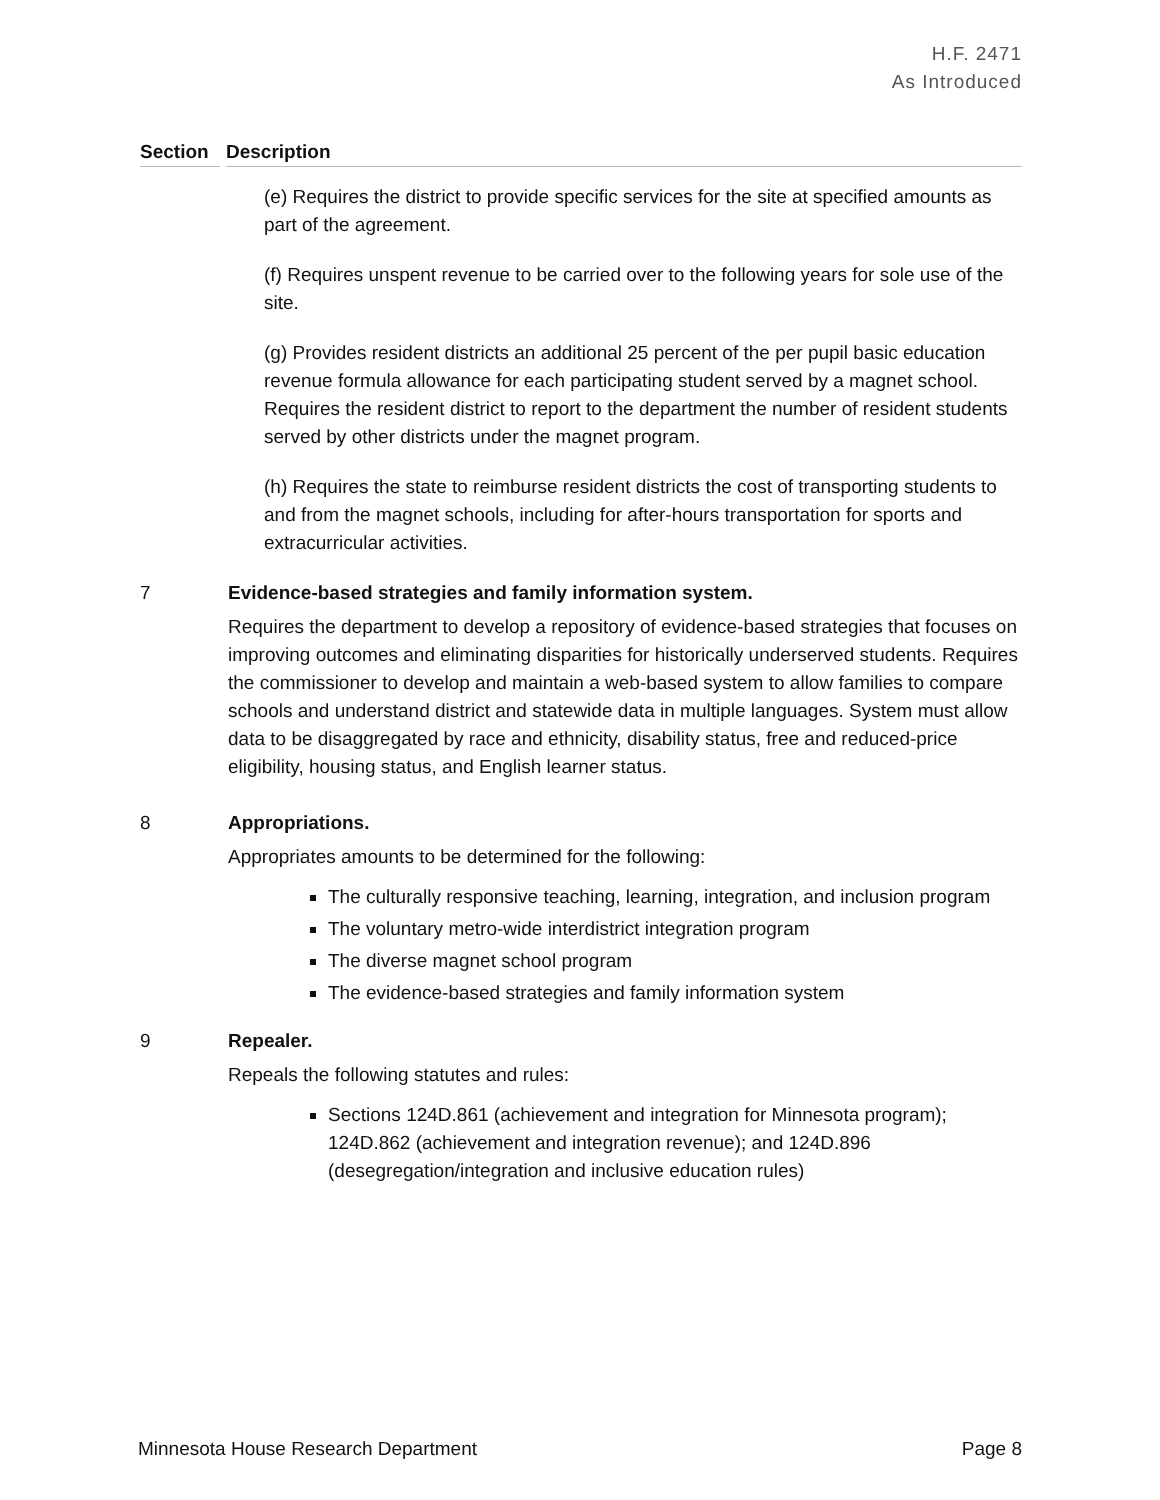H.F. 2471
As Introduced
Section Description
(e) Requires the district to provide specific services for the site at specified amounts as part of the agreement.
(f) Requires unspent revenue to be carried over to the following years for sole use of the site.
(g) Provides resident districts an additional 25 percent of the per pupil basic education revenue formula allowance for each participating student served by a magnet school. Requires the resident district to report to the department the number of resident students served by other districts under the magnet program.
(h) Requires the state to reimburse resident districts the cost of transporting students to and from the magnet schools, including for after-hours transportation for sports and extracurricular activities.
7 Evidence-based strategies and family information system.
Requires the department to develop a repository of evidence-based strategies that focuses on improving outcomes and eliminating disparities for historically underserved students. Requires the commissioner to develop and maintain a web-based system to allow families to compare schools and understand district and statewide data in multiple languages. System must allow data to be disaggregated by race and ethnicity, disability status, free and reduced-price eligibility, housing status, and English learner status.
8 Appropriations.
Appropriates amounts to be determined for the following:
The culturally responsive teaching, learning, integration, and inclusion program
The voluntary metro-wide interdistrict integration program
The diverse magnet school program
The evidence-based strategies and family information system
9 Repealer.
Repeals the following statutes and rules:
Sections 124D.861 (achievement and integration for Minnesota program); 124D.862 (achievement and integration revenue); and 124D.896 (desegregation/integration and inclusive education rules)
Minnesota House Research Department Page 8